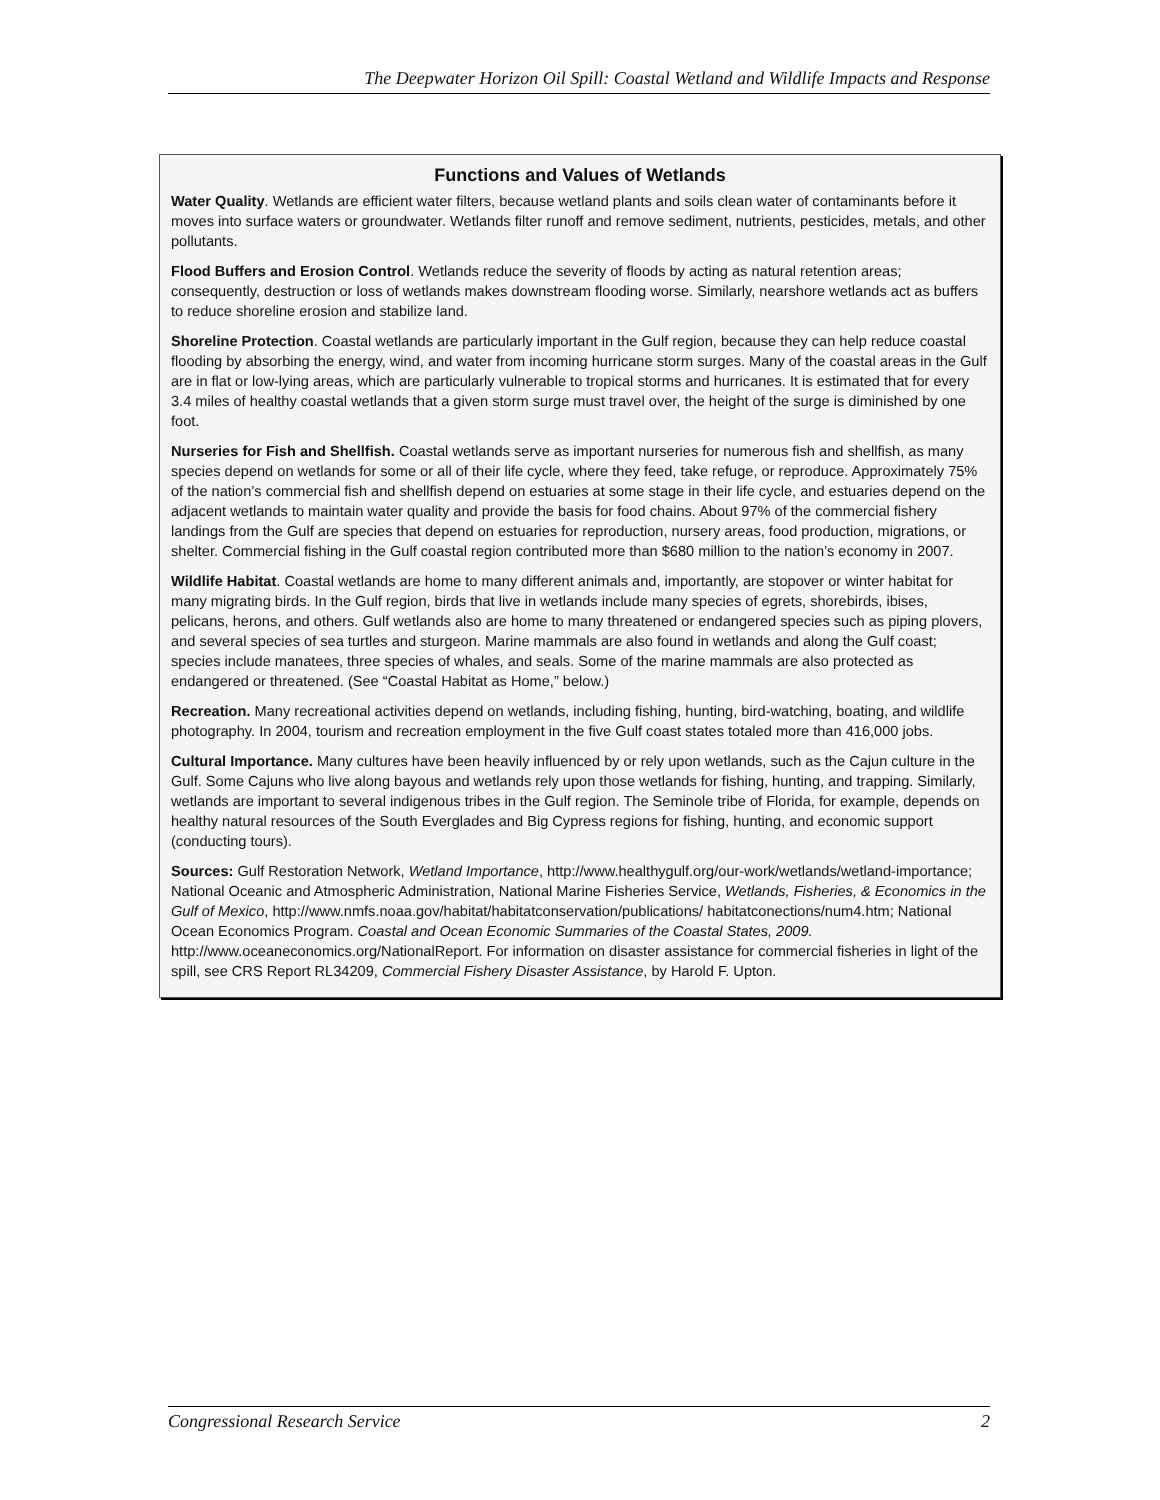The Deepwater Horizon Oil Spill: Coastal Wetland and Wildlife Impacts and Response
Functions and Values of Wetlands
Water Quality. Wetlands are efficient water filters, because wetland plants and soils clean water of contaminants before it moves into surface waters or groundwater. Wetlands filter runoff and remove sediment, nutrients, pesticides, metals, and other pollutants.
Flood Buffers and Erosion Control. Wetlands reduce the severity of floods by acting as natural retention areas; consequently, destruction or loss of wetlands makes downstream flooding worse. Similarly, nearshore wetlands act as buffers to reduce shoreline erosion and stabilize land.
Shoreline Protection. Coastal wetlands are particularly important in the Gulf region, because they can help reduce coastal flooding by absorbing the energy, wind, and water from incoming hurricane storm surges. Many of the coastal areas in the Gulf are in flat or low-lying areas, which are particularly vulnerable to tropical storms and hurricanes. It is estimated that for every 3.4 miles of healthy coastal wetlands that a given storm surge must travel over, the height of the surge is diminished by one foot.
Nurseries for Fish and Shellfish. Coastal wetlands serve as important nurseries for numerous fish and shellfish, as many species depend on wetlands for some or all of their life cycle, where they feed, take refuge, or reproduce. Approximately 75% of the nation’s commercial fish and shellfish depend on estuaries at some stage in their life cycle, and estuaries depend on the adjacent wetlands to maintain water quality and provide the basis for food chains. About 97% of the commercial fishery landings from the Gulf are species that depend on estuaries for reproduction, nursery areas, food production, migrations, or shelter. Commercial fishing in the Gulf coastal region contributed more than $680 million to the nation’s economy in 2007.
Wildlife Habitat. Coastal wetlands are home to many different animals and, importantly, are stopover or winter habitat for many migrating birds. In the Gulf region, birds that live in wetlands include many species of egrets, shorebirds, ibises, pelicans, herons, and others. Gulf wetlands also are home to many threatened or endangered species such as piping plovers, and several species of sea turtles and sturgeon. Marine mammals are also found in wetlands and along the Gulf coast; species include manatees, three species of whales, and seals. Some of the marine mammals are also protected as endangered or threatened. (See “Coastal Habitat as Home,” below.)
Recreation. Many recreational activities depend on wetlands, including fishing, hunting, bird-watching, boating, and wildlife photography. In 2004, tourism and recreation employment in the five Gulf coast states totaled more than 416,000 jobs.
Cultural Importance. Many cultures have been heavily influenced by or rely upon wetlands, such as the Cajun culture in the Gulf. Some Cajuns who live along bayous and wetlands rely upon those wetlands for fishing, hunting, and trapping. Similarly, wetlands are important to several indigenous tribes in the Gulf region. The Seminole tribe of Florida, for example, depends on healthy natural resources of the South Everglades and Big Cypress regions for fishing, hunting, and economic support (conducting tours).
Sources: Gulf Restoration Network, Wetland Importance, http://www.healthygulf.org/our-work/wetlands/wetland-importance; National Oceanic and Atmospheric Administration, National Marine Fisheries Service, Wetlands, Fisheries, & Economics in the Gulf of Mexico, http://www.nmfs.noaa.gov/habitat/habitatconservation/publications/ habitatconections/num4.htm; National Ocean Economics Program. Coastal and Ocean Economic Summaries of the Coastal States, 2009. http://www.oceaneconomics.org/NationalReport. For information on disaster assistance for commercial fisheries in light of the spill, see CRS Report RL34209, Commercial Fishery Disaster Assistance, by Harold F. Upton.
Congressional Research Service 2